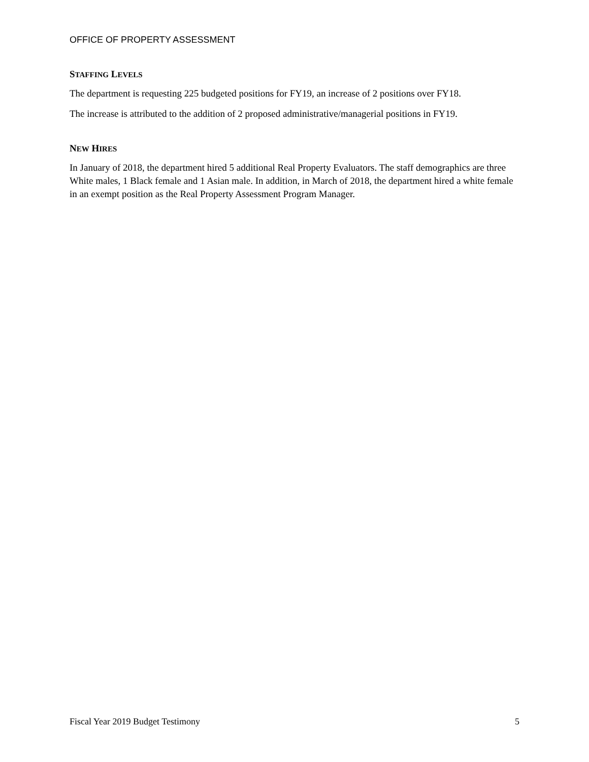OFFICE OF PROPERTY ASSESSMENT
STAFFING LEVELS
The department is requesting 225 budgeted positions for FY19, an increase of 2 positions over FY18.
The increase is attributed to the addition of 2 proposed administrative/managerial positions in FY19.
NEW HIRES
In January of 2018, the department hired 5 additional Real Property Evaluators. The staff demographics are three White males, 1 Black female and 1 Asian male. In addition, in March of 2018, the department hired a white female in an exempt position as the Real Property Assessment Program Manager.
Fiscal Year 2019 Budget Testimony 5